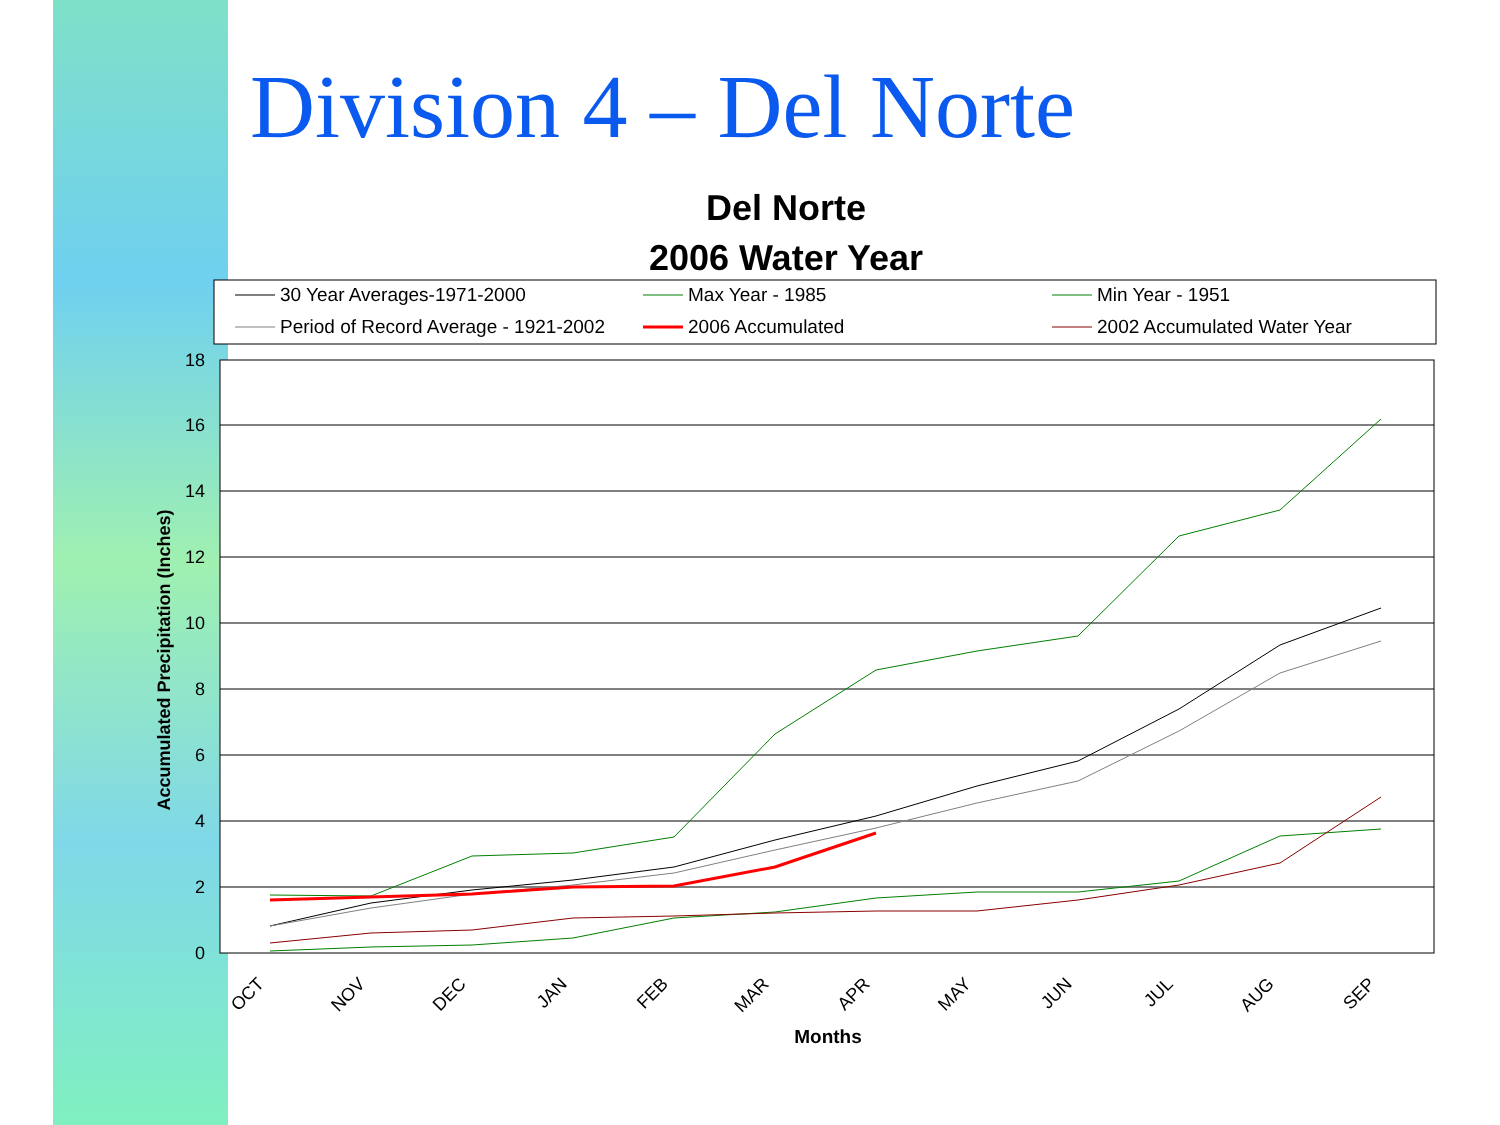Division 4 – Del Norte
Del Norte
2006 Water Year
30 Year Averages-1971-2000
Max Year - 1985
Min Year - 1951
Period of Record Average - 1921-2002
2006 Accumulated
2002 Accumulated Water Year
18
16
14
12
10
8
6
4
2
0
Accumulated Precipitation (Inches)
OCT
NOV
DEC
JAN
FEB
MAR
APR
MAY
JUN
JUL
AUG
SEP
Months